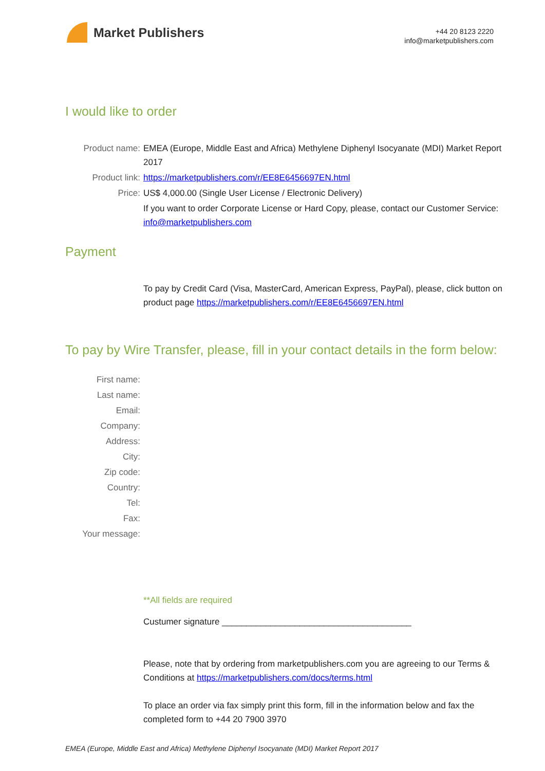Market Publishers
+44 20 8123 2220
info@marketpublishers.com
I would like to order
Product name: EMEA (Europe, Middle East and Africa) Methylene Diphenyl Isocyanate (MDI) Market Report 2017
Product link: https://marketpublishers.com/r/EE8E6456697EN.html
Price: US$ 4,000.00 (Single User License / Electronic Delivery)
If you want to order Corporate License or Hard Copy, please, contact our Customer Service:
info@marketpublishers.com
Payment
To pay by Credit Card (Visa, MasterCard, American Express, PayPal), please, click button on product page https://marketpublishers.com/r/EE8E6456697EN.html
To pay by Wire Transfer, please, fill in your contact details in the form below:
First name:
Last name:
Email:
Company:
Address:
City:
Zip code:
Country:
Tel:
Fax:
Your message:
**All fields are required
Custumer signature _______________________________________
Please, note that by ordering from marketpublishers.com you are agreeing to our Terms & Conditions at https://marketpublishers.com/docs/terms.html
To place an order via fax simply print this form, fill in the information below and fax the completed form to +44 20 7900 3970
EMEA (Europe, Middle East and Africa) Methylene Diphenyl Isocyanate (MDI) Market Report 2017